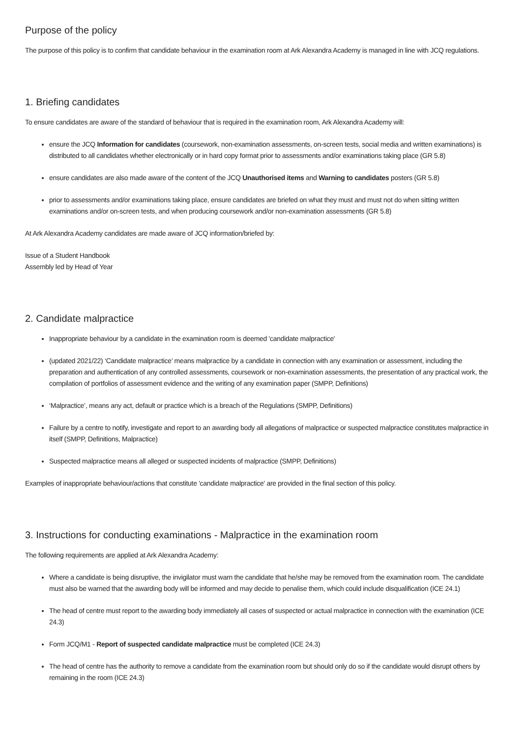Purpose of the policy
The purpose of this policy is to confirm that candidate behaviour in the examination room at Ark Alexandra Academy is managed in line with JCQ regulations.
1. Briefing candidates
To ensure candidates are aware of the standard of behaviour that is required in the examination room, Ark Alexandra Academy will:
ensure the JCQ Information for candidates (coursework, non-examination assessments, on-screen tests, social media and written examinations) is distributed to all candidates whether electronically or in hard copy format prior to assessments and/or examinations taking place (GR 5.8)
ensure candidates are also made aware of the content of the JCQ Unauthorised items and Warning to candidates posters (GR 5.8)
prior to assessments and/or examinations taking place, ensure candidates are briefed on what they must and must not do when sitting written examinations and/or on-screen tests, and when producing coursework and/or non-examination assessments (GR 5.8)
At Ark Alexandra Academy candidates are made aware of JCQ information/briefed by:
Issue of a Student Handbook
Assembly led by Head of Year
2. Candidate malpractice
Inappropriate behaviour by a candidate in the examination room is deemed 'candidate malpractice'
(updated 2021/22) ‘Candidate malpractice’ means malpractice by a candidate in connection with any examination or assessment, including the preparation and authentication of any controlled assessments, coursework or non-examination assessments, the presentation of any practical work, the compilation of portfolios of assessment evidence and the writing of any examination paper (SMPP, Definitions)
‘Malpractice’, means any act, default or practice which is a breach of the Regulations (SMPP, Definitions)
Failure by a centre to notify, investigate and report to an awarding body all allegations of malpractice or suspected malpractice constitutes malpractice in itself (SMPP, Definitions, Malpractice)
Suspected malpractice means all alleged or suspected incidents of malpractice (SMPP, Definitions)
Examples of inappropriate behaviour/actions that constitute 'candidate malpractice' are provided in the final section of this policy.
3. Instructions for conducting examinations - Malpractice in the examination room
The following requirements are applied at Ark Alexandra Academy:
Where a candidate is being disruptive, the invigilator must warn the candidate that he/she may be removed from the examination room. The candidate must also be warned that the awarding body will be informed and may decide to penalise them, which could include disqualification (ICE 24.1)
The head of centre must report to the awarding body immediately all cases of suspected or actual malpractice in connection with the examination (ICE 24.3)
Form JCQ/M1 - Report of suspected candidate malpractice must be completed (ICE 24.3)
The head of centre has the authority to remove a candidate from the examination room but should only do so if the candidate would disrupt others by remaining in the room (ICE 24.3)